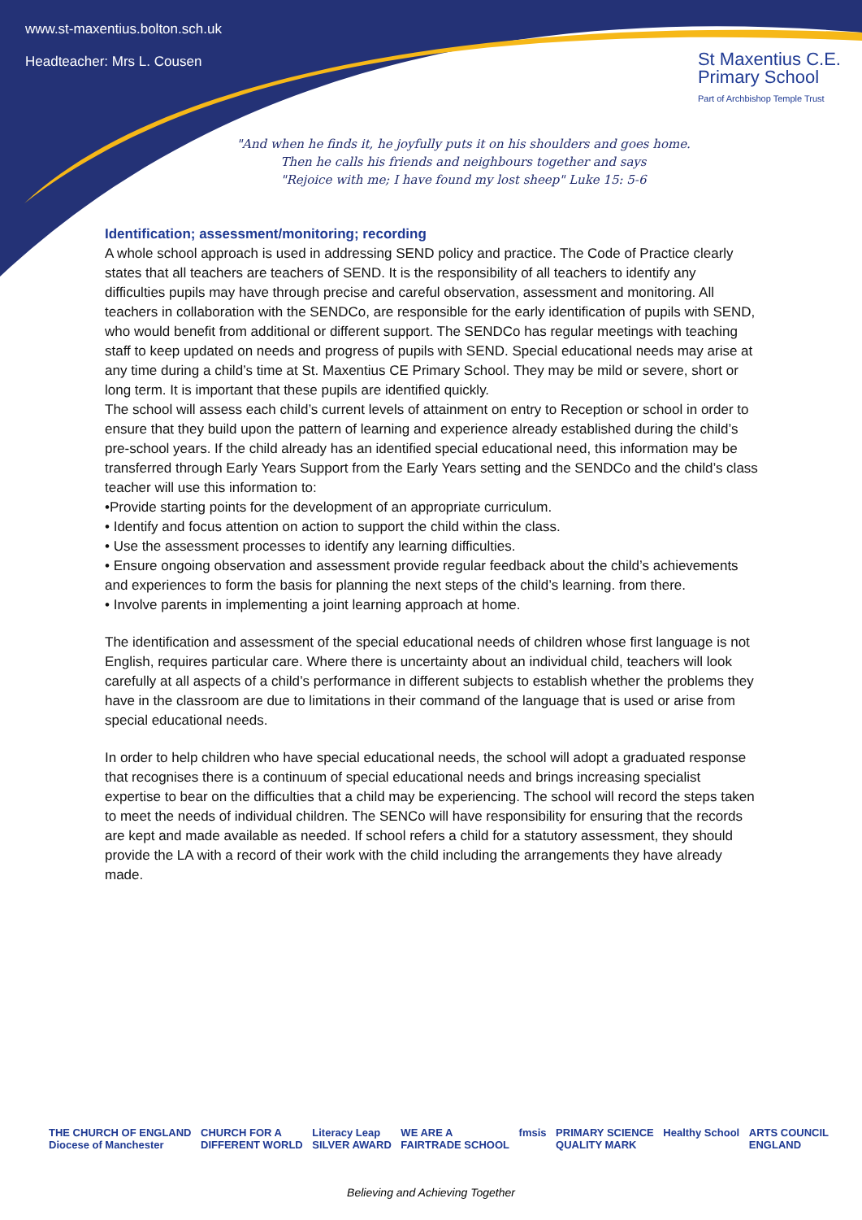www.st-maxentius.bolton.sch.uk
Headteacher: Mrs L. Cousen
St Maxentius C.E.
Primary School
Part of Archbishop Temple Trust
"And when he finds it, he joyfully puts it on his shoulders and goes home.
Then he calls his friends and neighbours together and says
"Rejoice with me; I have found my lost sheep" Luke 15: 5-6
Identification; assessment/monitoring; recording
A whole school approach is used in addressing SEND policy and practice. The Code of Practice clearly states that all teachers are teachers of SEND. It is the responsibility of all teachers to identify any difficulties pupils may have through precise and careful observation, assessment and monitoring. All teachers in collaboration with the SENDCo, are responsible for the early identification of pupils with SEND, who would benefit from additional or different support. The SENDCo has regular meetings with teaching staff to keep updated on needs and progress of pupils with SEND. Special educational needs may arise at any time during a child’s time at St. Maxentius CE Primary School. They may be mild or severe, short or long term. It is important that these pupils are identified quickly.
The school will assess each child’s current levels of attainment on entry to Reception or school in order to ensure that they build upon the pattern of learning and experience already established during the child’s pre-school years. If the child already has an identified special educational need, this information may be transferred through Early Years Support from the Early Years setting and the SENDCo and the child’s class teacher will use this information to:
•Provide starting points for the development of an appropriate curriculum.
• Identify and focus attention on action to support the child within the class.
• Use the assessment processes to identify any learning difficulties.
• Ensure ongoing observation and assessment provide regular feedback about the child’s achievements and experiences to form the basis for planning the next steps of the child’s learning. from there.
• Involve parents in implementing a joint learning approach at home.
The identification and assessment of the special educational needs of children whose first language is not English, requires particular care. Where there is uncertainty about an individual child, teachers will look carefully at all aspects of a child’s performance in different subjects to establish whether the problems they have in the classroom are due to limitations in their command of the language that is used or arise from special educational needs.
In order to help children who have special educational needs, the school will adopt a graduated response that recognises there is a continuum of special educational needs and brings increasing specialist expertise to bear on the difficulties that a child may be experiencing. The school will record the steps taken to meet the needs of individual children. The SENCo will have responsibility for ensuring that the records are kept and made available as needed. If school refers a child for a statutory assessment, they should provide the LA with a record of their work with the child including the arrangements they have already made.
THE CHURCH OF ENGLAND
Diocese of Manchester CHURCH FOR A
DIFFERENT WORLD Literacy Leap
SILVER AWARD WE ARE A
FAIRTRADE SCHOOL fmsis PRIMARY SCIENCE
QUALITY MARK Healthy School ARTS COUNCIL
ENGLAND
Believing and Achieving Together